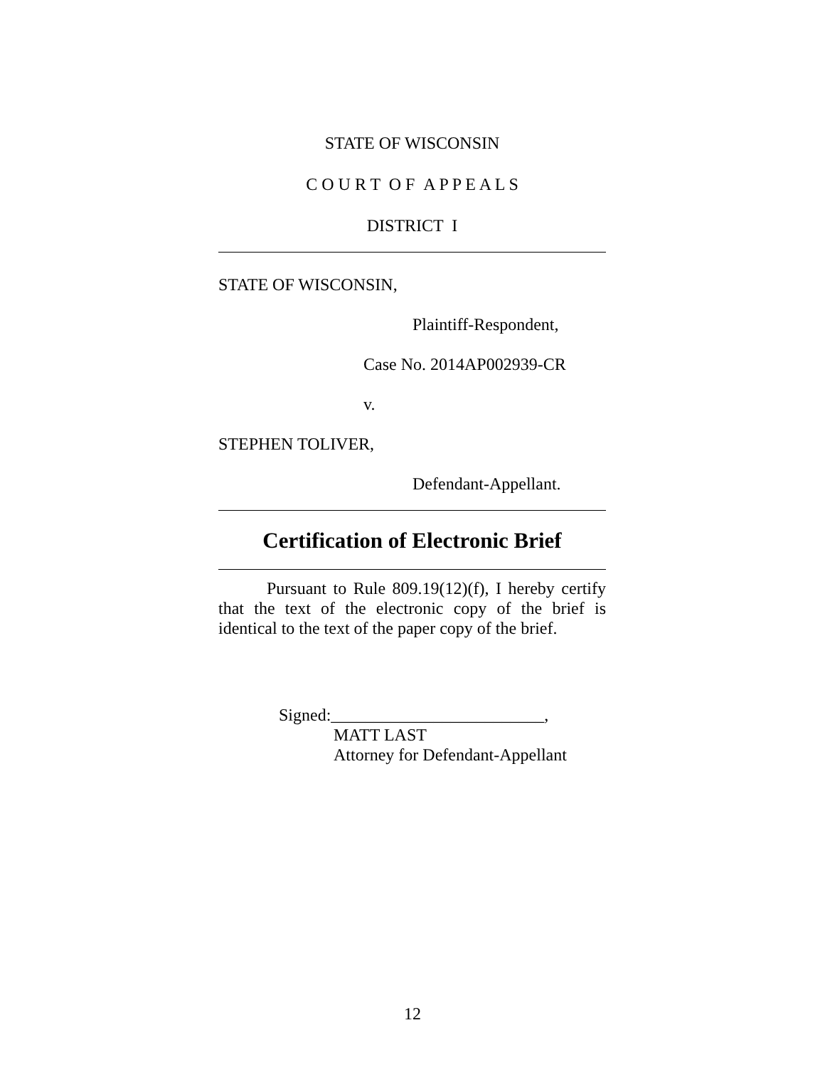STATE OF WISCONSIN
C O U R T O F A P P E A L S
DISTRICT I
STATE OF WISCONSIN,
Plaintiff-Respondent,
Case No. 2014AP002939-CR
v.
STEPHEN TOLIVER,
Defendant-Appellant.
Certification of Electronic Brief
Pursuant to Rule 809.19(12)(f), I hereby certify that the text of the electronic copy of the brief is identical to the text of the paper copy of the brief.
Signed:_________________________,
MATT LAST
Attorney for Defendant-Appellant
12